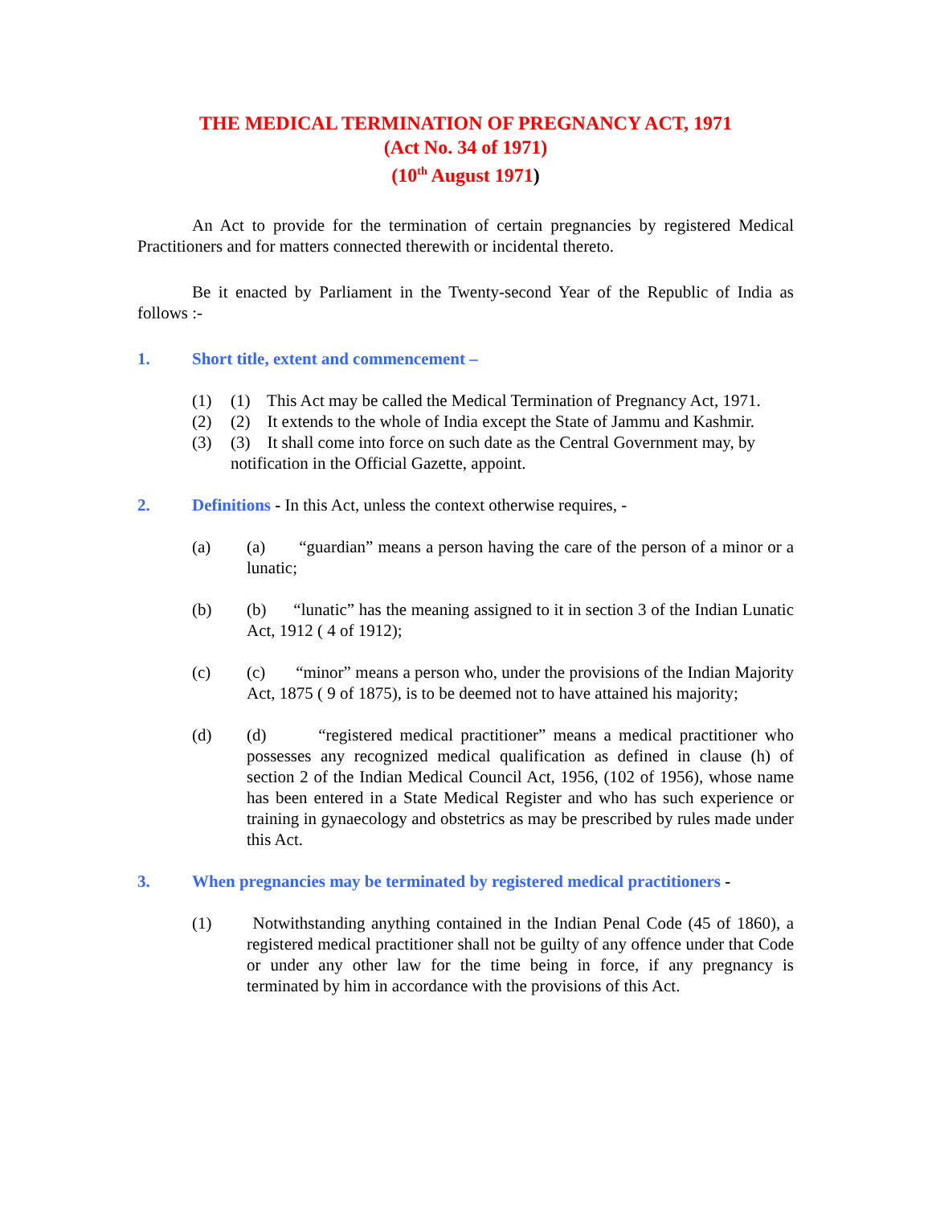THE MEDICAL TERMINATION OF PREGNANCY ACT, 1971
(Act No. 34 of 1971)
(10<sup>th</sup> August 1971)
An Act to provide for the termination of certain pregnancies by registered Medical Practitioners and for matters connected therewith or incidental thereto.
Be it enacted by Parliament in the Twenty-second Year of the Republic of India as follows :-
1. Short title, extent and commencement –
(1) (1) This Act may be called the Medical Termination of Pregnancy Act, 1971.
(2) (2) It extends to the whole of India except the State of Jammu and Kashmir.
(3) (3) It shall come into force on such date as the Central Government may, by notification in the Official Gazette, appoint.
2. Definitions - In this Act, unless the context otherwise requires, -
(a) (a) “guardian” means a person having the care of the person of a minor or a lunatic;
(b) (b) “lunatic” has the meaning assigned to it in section 3 of the Indian Lunatic Act, 1912 ( 4 of 1912);
(c) (c) “minor” means a person who, under the provisions of the Indian Majority Act, 1875 ( 9 of 1875), is to be deemed not to have attained his majority;
(d) (d) “registered medical practitioner” means a medical practitioner who possesses any recognized medical qualification as defined in clause (h) of section 2 of the Indian Medical Council Act, 1956, (102 of 1956), whose name has been entered in a State Medical Register and who has such experience or training in gynaecology and obstetrics as may be prescribed by rules made under this Act.
3. When pregnancies may be terminated by registered medical practitioners -
(1) Notwithstanding anything contained in the Indian Penal Code (45 of 1860), a registered medical practitioner shall not be guilty of any offence under that Code or under any other law for the time being in force, if any pregnancy is terminated by him in accordance with the provisions of this Act.